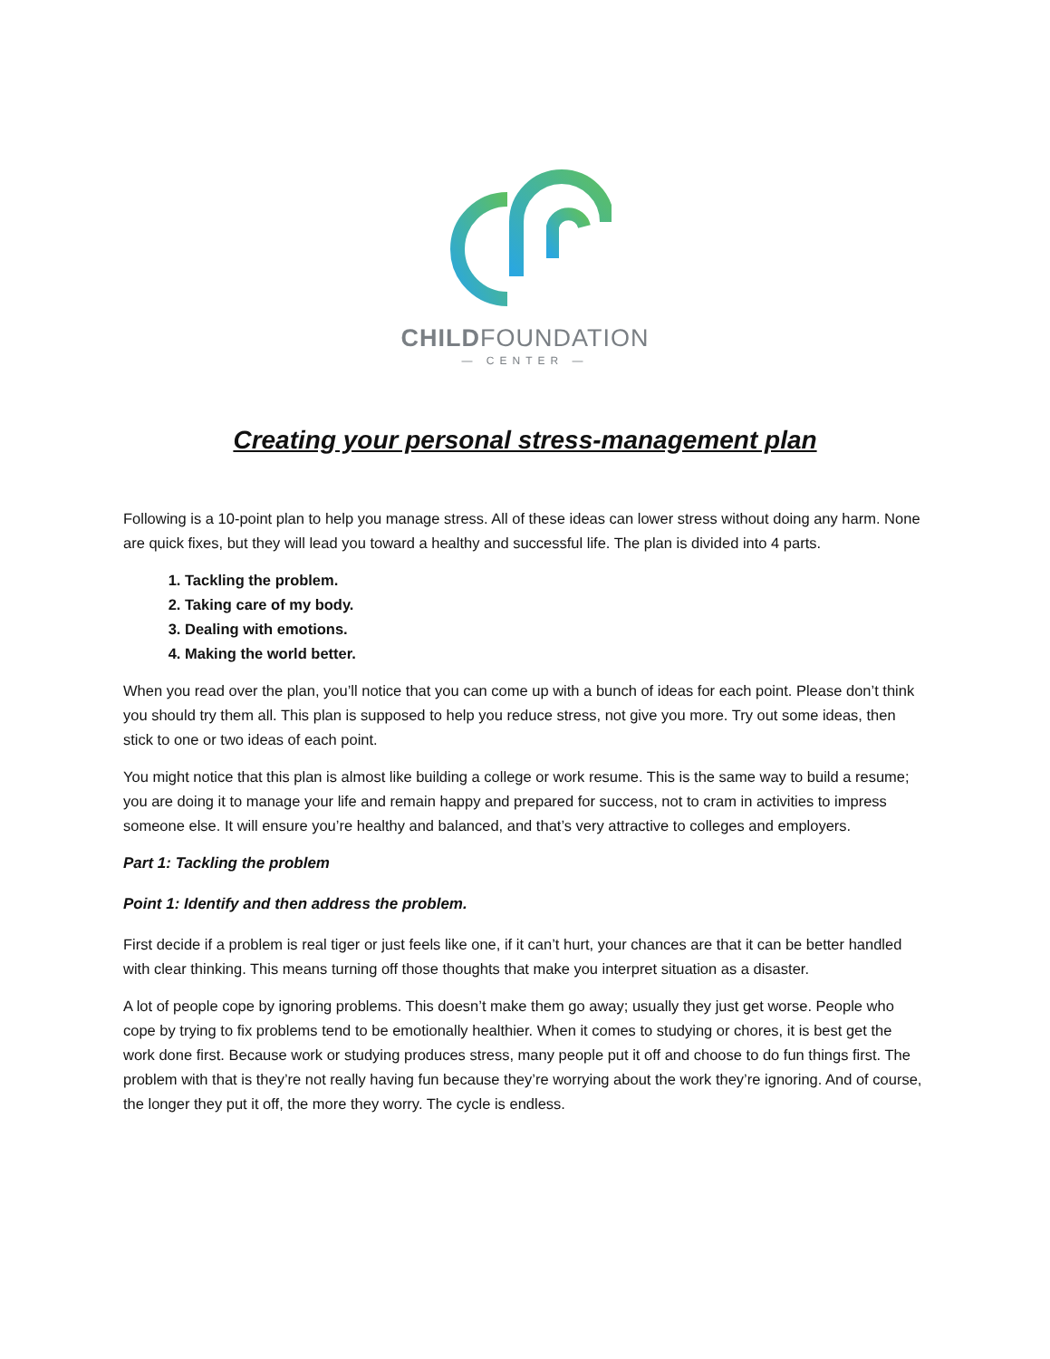CHILDFOUNDATION
— CENTER —
Creating your personal stress-management plan
Following is a 10-point plan to help you manage stress. All of these ideas can lower stress without doing any harm. None are quick fixes, but they will lead you toward a healthy and successful life. The plan is divided into 4 parts.
1. Tackling the problem.
2. Taking care of my body.
3. Dealing with emotions.
4. Making the world better.
When you read over the plan, you’ll notice that you can come up with a bunch of ideas for each point. Please don’t think you should try them all. This plan is supposed to help you reduce stress, not give you more. Try out some ideas, then stick to one or two ideas of each point.
You might notice that this plan is almost like building a college or work resume. This is the same way to build a resume; you are doing it to manage your life and remain happy and prepared for success, not to cram in activities to impress someone else. It will ensure you’re healthy and balanced, and that’s very attractive to colleges and employers.
Part 1: Tackling the problem
Point 1: Identify and then address the problem.
First decide if a problem is real tiger or just feels like one, if it can’t hurt, your chances are that it can be better handled with clear thinking. This means turning off those thoughts that make you interpret situation as a disaster.
A lot of people cope by ignoring problems. This doesn’t make them go away; usually they just get worse. People who cope by trying to fix problems tend to be emotionally healthier. When it comes to studying or chores, it is best get the work done first. Because work or studying produces stress, many people put it off and choose to do fun things first. The problem with that is they’re not really having fun because they’re worrying about the work they’re ignoring. And of course, the longer they put it off, the more they worry. The cycle is endless.